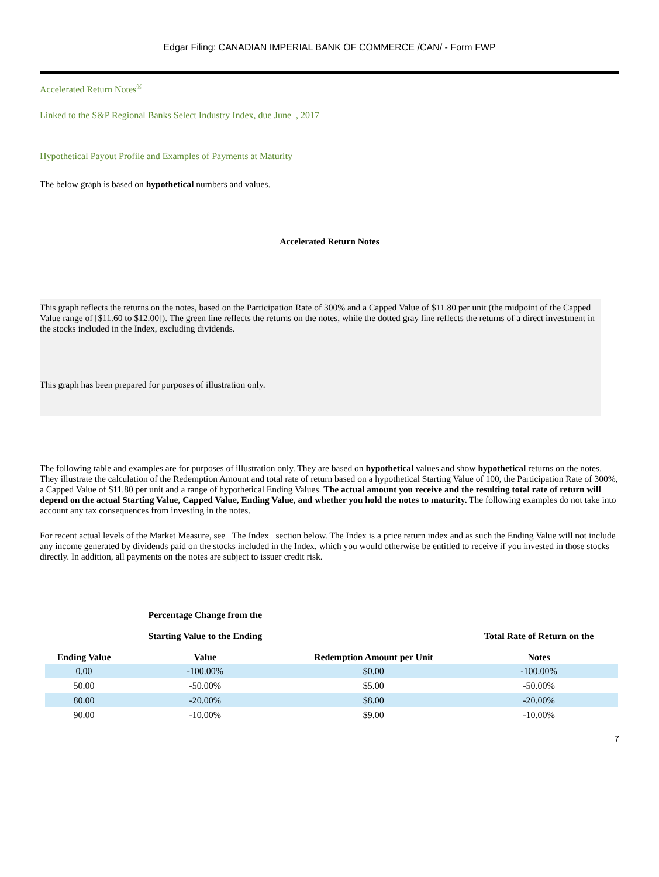Edgar Filing: CANADIAN IMPERIAL BANK OF COMMERCE /CAN/ - Form FWP
Accelerated Return Notes<sup>®</sup>
Linked to the S&P Regional Banks Select Industry Index, due June , 2017
Hypothetical Payout Profile and Examples of Payments at Maturity
The below graph is based on hypothetical numbers and values.
Accelerated Return Notes
This graph reflects the returns on the notes, based on the Participation Rate of 300% and a Capped Value of $11.80 per unit (the midpoint of the Capped Value range of [$11.60 to $12.00]). The green line reflects the returns on the notes, while the dotted gray line reflects the returns of a direct investment in the stocks included in the Index, excluding dividends.
This graph has been prepared for purposes of illustration only.
The following table and examples are for purposes of illustration only. They are based on hypothetical values and show hypothetical returns on the notes. They illustrate the calculation of the Redemption Amount and total rate of return based on a hypothetical Starting Value of 100, the Participation Rate of 300%, a Capped Value of $11.80 per unit and a range of hypothetical Ending Values. The actual amount you receive and the resulting total rate of return will depend on the actual Starting Value, Capped Value, Ending Value, and whether you hold the notes to maturity. The following examples do not take into account any tax consequences from investing in the notes.
For recent actual levels of the Market Measure, see The Index section below. The Index is a price return index and as such the Ending Value will not include any income generated by dividends paid on the stocks included in the Index, which you would otherwise be entitled to receive if you invested in those stocks directly. In addition, all payments on the notes are subject to issuer credit risk.
| Ending Value | Percentage Change from the Starting Value to the Ending Value | Redemption Amount per Unit | Total Rate of Return on the Notes |
| --- | --- | --- | --- |
| 0.00 | -100.00% | $0.00 | -100.00% |
| 50.00 | -50.00% | $5.00 | -50.00% |
| 80.00 | -20.00% | $8.00 | -20.00% |
| 90.00 | -10.00% | $9.00 | -10.00% |
7